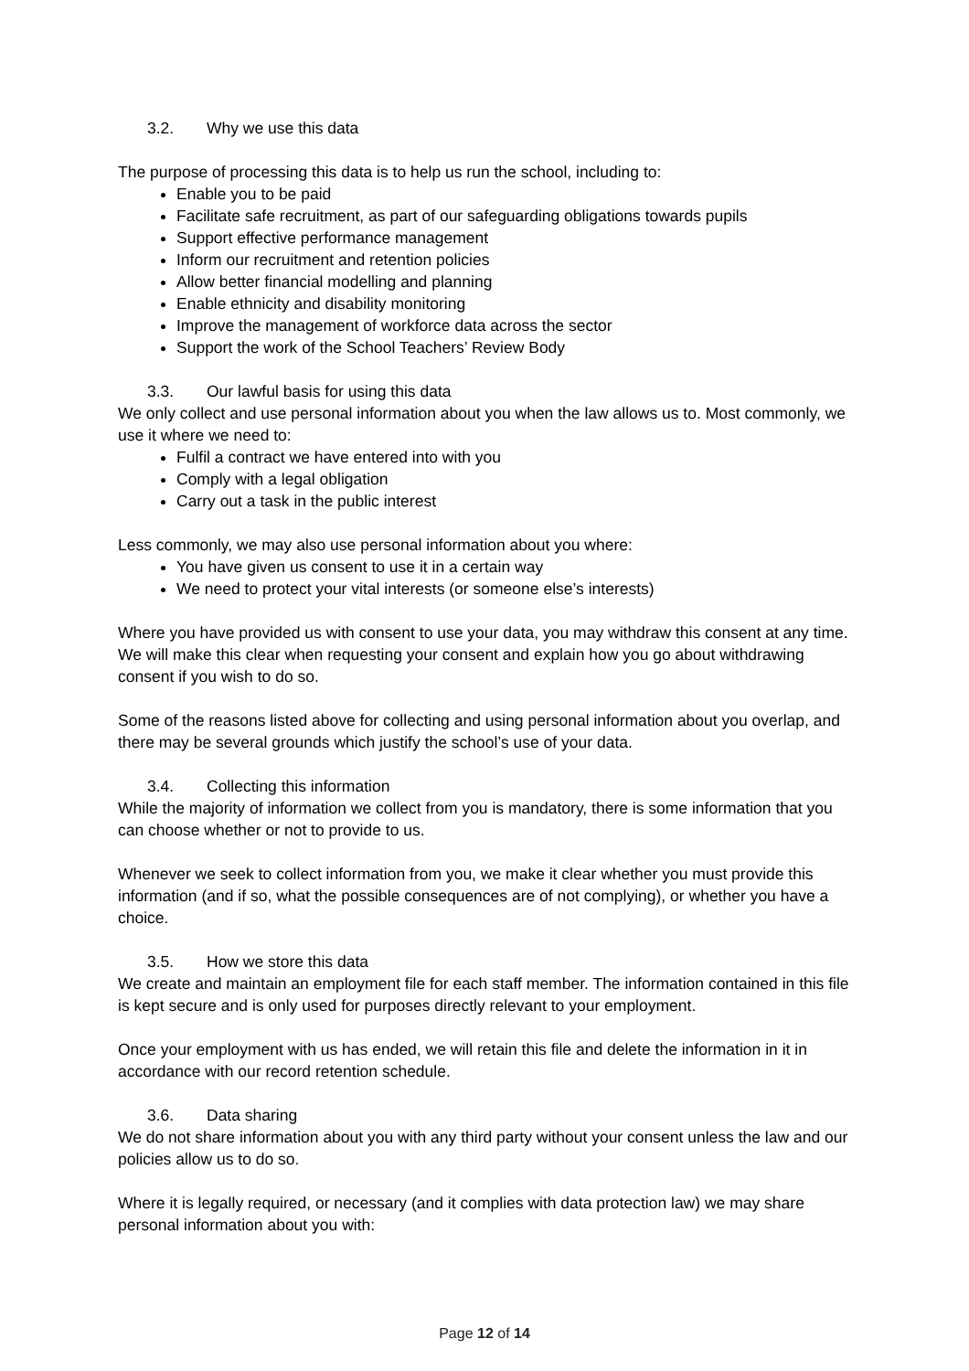3.2. Why we use this data
The purpose of processing this data is to help us run the school, including to:
Enable you to be paid
Facilitate safe recruitment, as part of our safeguarding obligations towards pupils
Support effective performance management
Inform our recruitment and retention policies
Allow better financial modelling and planning
Enable ethnicity and disability monitoring
Improve the management of workforce data across the sector
Support the work of the School Teachers’ Review Body
3.3. Our lawful basis for using this data
We only collect and use personal information about you when the law allows us to. Most commonly, we use it where we need to:
Fulfil a contract we have entered into with you
Comply with a legal obligation
Carry out a task in the public interest
Less commonly, we may also use personal information about you where:
You have given us consent to use it in a certain way
We need to protect your vital interests (or someone else’s interests)
Where you have provided us with consent to use your data, you may withdraw this consent at any time. We will make this clear when requesting your consent and explain how you go about withdrawing consent if you wish to do so.
Some of the reasons listed above for collecting and using personal information about you overlap, and there may be several grounds which justify the school’s use of your data.
3.4. Collecting this information
While the majority of information we collect from you is mandatory, there is some information that you can choose whether or not to provide to us.
Whenever we seek to collect information from you, we make it clear whether you must provide this information (and if so, what the possible consequences are of not complying), or whether you have a choice.
3.5. How we store this data
We create and maintain an employment file for each staff member. The information contained in this file is kept secure and is only used for purposes directly relevant to your employment.
Once your employment with us has ended, we will retain this file and delete the information in it in accordance with our record retention schedule.
3.6. Data sharing
We do not share information about you with any third party without your consent unless the law and our policies allow us to do so.
Where it is legally required, or necessary (and it complies with data protection law) we may share personal information about you with:
Page 12 of 14